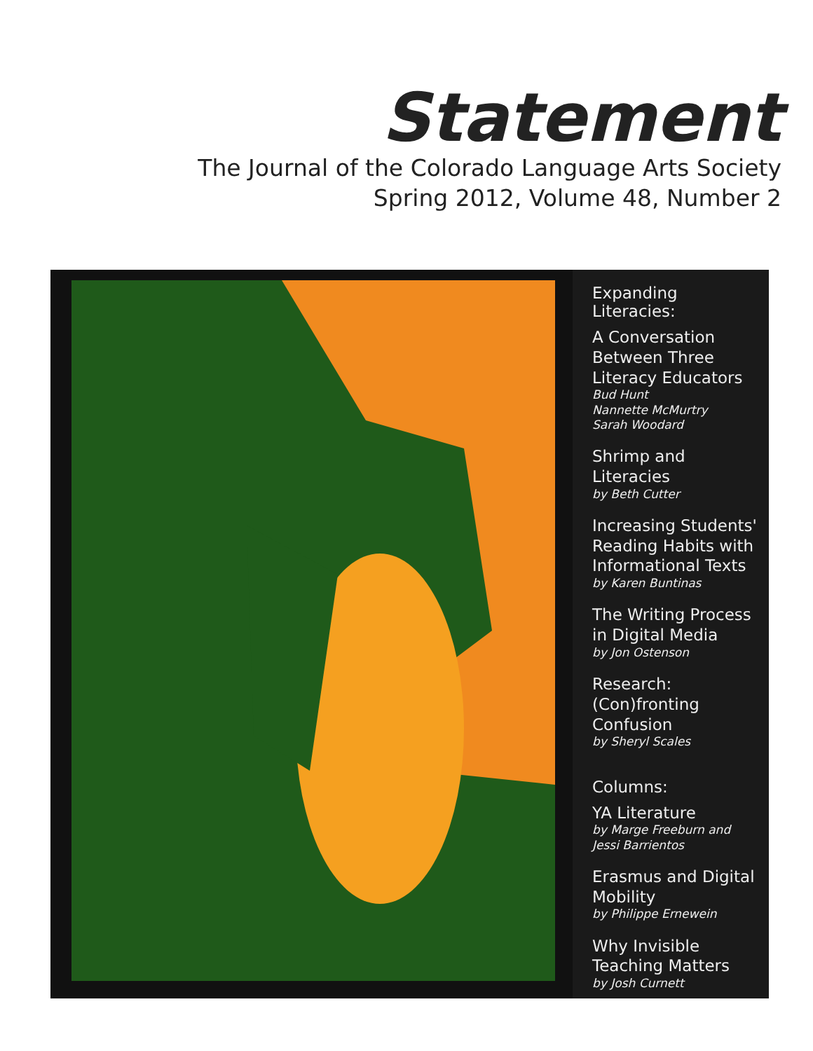Statement
The Journal of the Colorado Language Arts Society
Spring 2012, Volume 48, Number 2
Expanding Literacies:
A Conversation Between Three Literacy Educators
Bud Hunt
Nannette McMurtry
Sarah Woodard
Shrimp and Literacies
by Beth Cutter
Increasing Students' Reading Habits with Informational Texts
by Karen Buntinas
The Writing Process in Digital Media
by Jon Ostenson
Research: (Con)fronting Confusion
by Sheryl Scales
Columns:
YA Literature
by Marge Freeburn and Jessi Barrientos
Erasmus and Digital Mobility
by Philippe Ernewein
Why Invisible Teaching Matters
by Josh Curnett